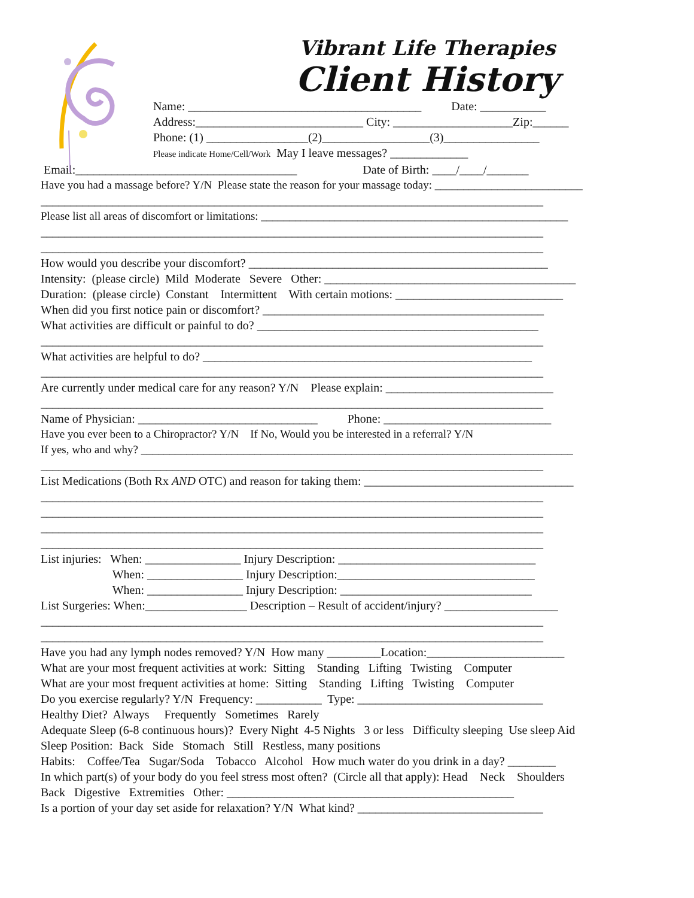Vibrant Life Therapies
Client History
Name: _______________________________________ Date: ___________
Address:____________________________ City: ____________________Zip:______
Phone: (1) _________________(2)__________________(3)________________
Please indicate Home/Cell/Work May I leave messages? _____________
Email:_____________________________________ Date of Birth: ____/____/_______
Have you had a massage before? Y/N Please state the reason for your massage today: __________________________
____________________________________________________________________________________
Please list all areas of discomfort or limitations: ______________________________________________________
____________________________________________________________________________________
____________________________________________________________________________________
How would you describe your discomfort? __________________________________________________
Intensity: (please circle) Mild Moderate Severe Other: __________________________________________
Duration: (please circle) Constant Intermittent With certain motions: ____________________________
When did you first notice pain or discomfort? _______________________________________________
What activities are difficult or painful to do? _______________________________________________
____________________________________________________________________________________
What activities are helpful to do? _______________________________________________________
____________________________________________________________________________________
Are currently under medical care for any reason? Y/N Please explain: ____________________________
____________________________________________________________________________________
Name of Physician: ______________________________ Phone: ____________________________
Have you ever been to a Chiropractor? Y/N If No, Would you be interested in a referral? Y/N
If yes, who and why? ____________________________________________________________________________
____________________________________________________________________________________
List Medications (Both Rx AND OTC) and reason for taking them: ___________________________________
____________________________________________________________________________________
____________________________________________________________________________________
____________________________________________________________________________________
____________________________________________________________________________________
List injuries: When: ________________ Injury Description: _________________________________
When: ________________ Injury Description:_________________________________
When: ________________ Injury Description: ________________________________
List Surgeries: When:_________________ Description – Result of accident/injury? ___________________
____________________________________________________________________________________
____________________________________________________________________________________
Have you had any lymph nodes removed? Y/N How many _________Location:_______________________
What are your most frequent activities at work: Sitting Standing Lifting Twisting Computer
What are your most frequent activities at home: Sitting Standing Lifting Twisting Computer
Do you exercise regularly? Y/N Frequency: ___________ Type: _______________________________
Healthy Diet? Always Frequently Sometimes Rarely
Adequate Sleep (6-8 continuous hours)? Every Night 4-5 Nights 3 or less Difficulty sleeping Use sleep Aid
Sleep Position: Back Side Stomach Still Restless, many positions
Habits: Coffee/Tea Sugar/Soda Tobacco Alcohol How much water do you drink in a day? ________
In which part(s) of your body do you feel stress most often? (Circle all that apply): Head Neck Shoulders
Back Digestive Extremities Other: ________________________________________________
Is a portion of your day set aside for relaxation? Y/N What kind? _______________________________